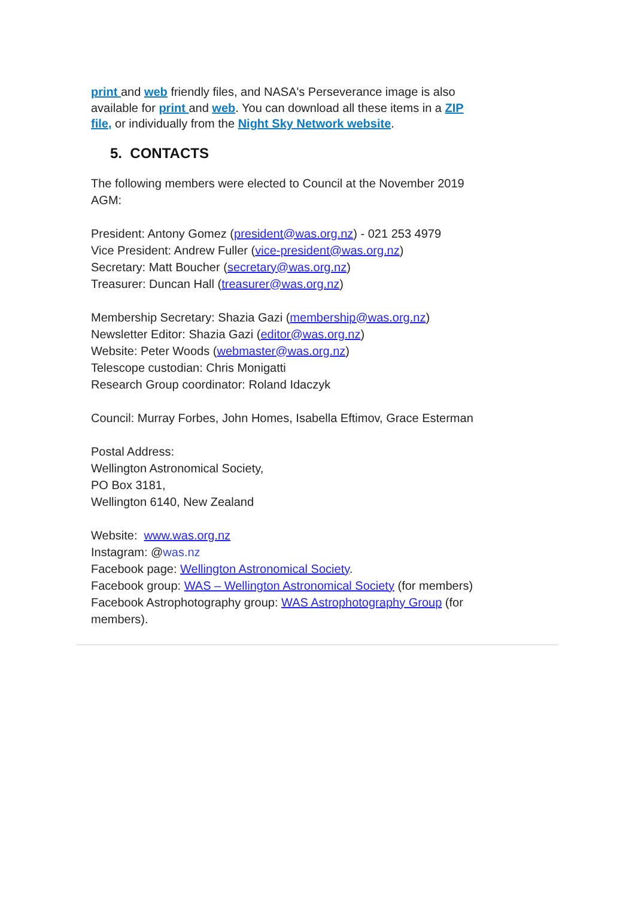print and web friendly files, and NASA's Perseverance image is also available for print and web. You can download all these items in a ZIP file, or individually from the Night Sky Network website.
5. CONTACTS
The following members were elected to Council at the November 2019 AGM:
President: Antony Gomez (president@was.org.nz) - 021 253 4979
Vice President: Andrew Fuller (vice-president@was.org.nz)
Secretary: Matt Boucher (secretary@was.org.nz)
Treasurer: Duncan Hall (treasurer@was.org.nz)
Membership Secretary: Shazia Gazi (membership@was.org.nz)
Newsletter Editor: Shazia Gazi (editor@was.org.nz)
Website: Peter Woods (webmaster@was.org.nz)
Telescope custodian: Chris Monigatti
Research Group coordinator: Roland Idaczyk
Council: Murray Forbes, John Homes, Isabella Eftimov, Grace Esterman
Postal Address:
Wellington Astronomical Society,
PO Box 3181,
Wellington 6140, New Zealand
Website: www.was.org.nz
Instagram: @was.nz
Facebook page: Wellington Astronomical Society.
Facebook group: WAS – Wellington Astronomical Society (for members)
Facebook Astrophotography group: WAS Astrophotography Group (for members).